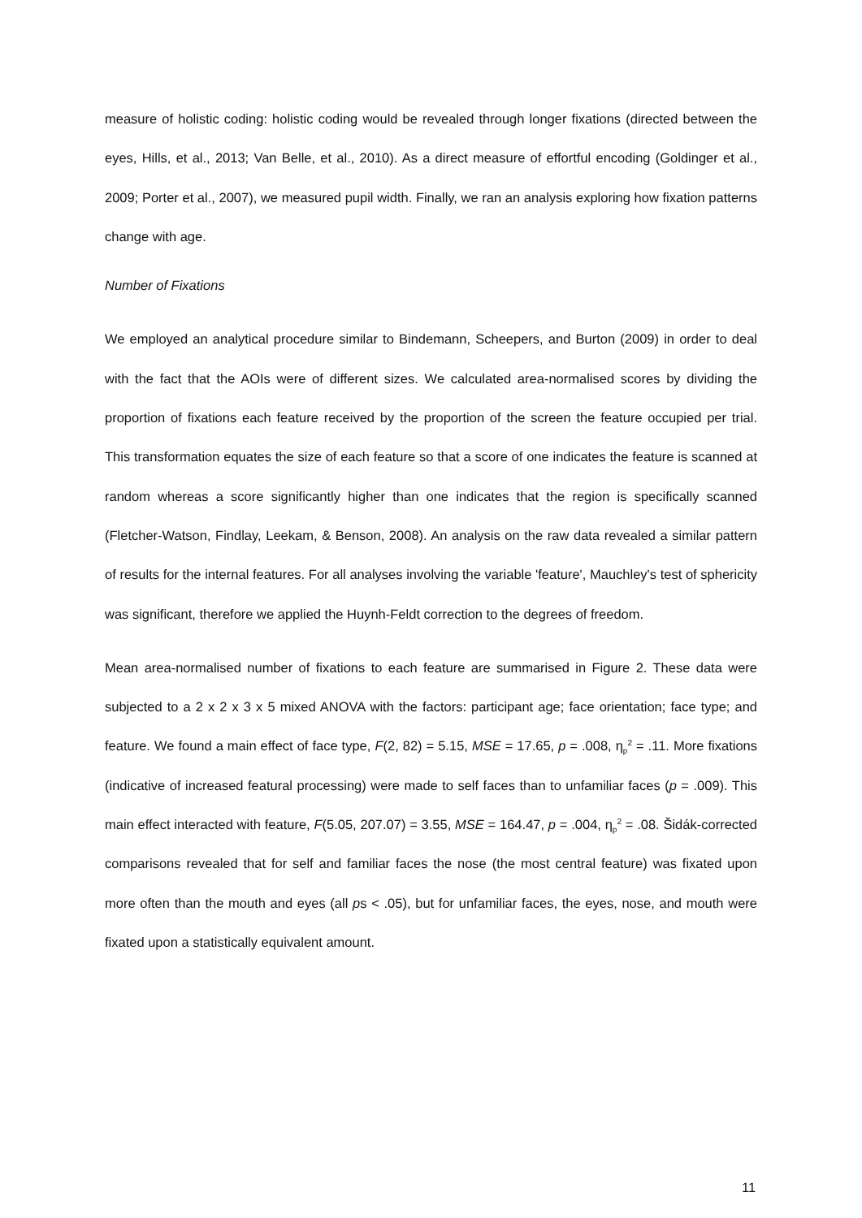measure of holistic coding: holistic coding would be revealed through longer fixations (directed between the eyes, Hills, et al., 2013; Van Belle, et al., 2010). As a direct measure of effortful encoding (Goldinger et al., 2009; Porter et al., 2007), we measured pupil width. Finally, we ran an analysis exploring how fixation patterns change with age.
Number of Fixations
We employed an analytical procedure similar to Bindemann, Scheepers, and Burton (2009) in order to deal with the fact that the AOIs were of different sizes. We calculated area-normalised scores by dividing the proportion of fixations each feature received by the proportion of the screen the feature occupied per trial. This transformation equates the size of each feature so that a score of one indicates the feature is scanned at random whereas a score significantly higher than one indicates that the region is specifically scanned (Fletcher-Watson, Findlay, Leekam, & Benson, 2008). An analysis on the raw data revealed a similar pattern of results for the internal features. For all analyses involving the variable 'feature', Mauchley's test of sphericity was significant, therefore we applied the Huynh-Feldt correction to the degrees of freedom.
Mean area-normalised number of fixations to each feature are summarised in Figure 2. These data were subjected to a 2 x 2 x 3 x 5 mixed ANOVA with the factors: participant age; face orientation; face type; and feature. We found a main effect of face type, F(2, 82) = 5.15, MSE = 17.65, p = .008, η<sub>p</sub><sup>2</sup> = .11. More fixations (indicative of increased featural processing) were made to self faces than to unfamiliar faces (p = .009). This main effect interacted with feature, F(5.05, 207.07) = 3.55, MSE = 164.47, p = .004, η<sub>p</sub><sup>2</sup> = .08. Šidák-corrected comparisons revealed that for self and familiar faces the nose (the most central feature) was fixated upon more often than the mouth and eyes (all ps < .05), but for unfamiliar faces, the eyes, nose, and mouth were fixated upon a statistically equivalent amount.
11